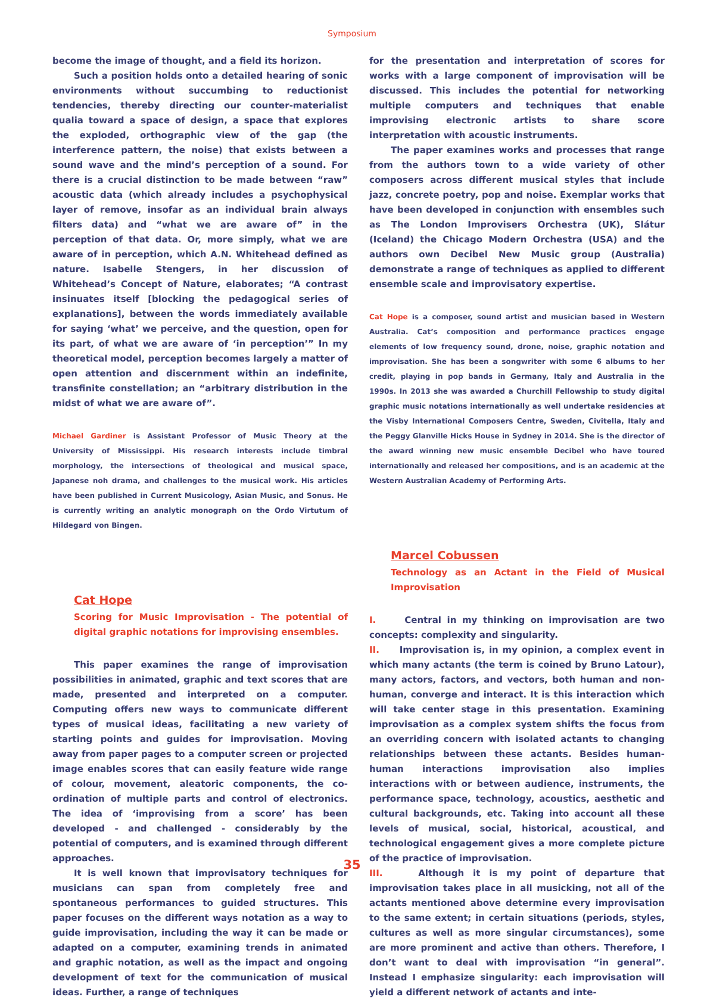Symposium
become the image of thought, and a field its horizon.
Such a position holds onto a detailed hearing of sonic environments without succumbing to reductionist tendencies, thereby directing our counter-materialist qualia toward a space of design, a space that explores the exploded, orthographic view of the gap (the interference pattern, the noise) that exists between a sound wave and the mind’s perception of a sound. For there is a crucial distinction to be made between “raw” acoustic data (which already includes a psychophysical layer of remove, insofar as an individual brain always filters data) and “what we are aware of” in the perception of that data. Or, more simply, what we are aware of in perception, which A.N. Whitehead defined as nature. Isabelle Stengers, in her discussion of Whitehead’s Concept of Nature, elaborates; “A contrast insinuates itself [blocking the pedagogical series of explanations], between the words immediately available for saying ‘what’ we perceive, and the question, open for its part, of what we are aware of ‘in perception’” In my theoretical model, perception becomes largely a matter of open attention and discernment within an indefinite, transfinite constellation; an “arbitrary distribution in the midst of what we are aware of”.
Michael Gardiner is Assistant Professor of Music Theory at the University of Mississippi. His research interests include timbral morphology, the intersections of theological and musical space, Japanese noh drama, and challenges to the musical work. His articles have been published in Current Musicology, Asian Music, and Sonus. He is currently writing an analytic monograph on the Ordo Virtutum of Hildegard von Bingen.
Cat Hope
Scoring for Music Improvisation - The potential of digital graphic notations for improvising ensembles.
This paper examines the range of improvisation possibilities in animated, graphic and text scores that are made, presented and interpreted on a computer. Computing offers new ways to communicate different types of musical ideas, facilitating a new variety of starting points and guides for improvisation. Moving away from paper pages to a computer screen or projected image enables scores that can easily feature wide range of colour, movement, aleatoric components, the co-ordination of multiple parts and control of electronics. The idea of ‘improvising from a score’ has been developed - and challenged - considerably by the potential of computers, and is examined through different approaches.
It is well known that improvisatory techniques for musicians can span from completely free and spontaneous performances to guided structures. This paper focuses on the different ways notation as a way to guide improvisation, including the way it can be made or adapted on a computer, examining trends in animated and graphic notation, as well as the impact and ongoing development of text for the communication of musical ideas. Further, a range of techniques
for the presentation and interpretation of scores for works with a large component of improvisation will be discussed. This includes the potential for networking multiple computers and techniques that enable improvising electronic artists to share score interpretation with acoustic instruments.
The paper examines works and processes that range from the authors town to a wide variety of other composers across different musical styles that include jazz, concrete poetry, pop and noise. Exemplar works that have been developed in conjunction with ensembles such as The London Improvisers Orchestra (UK), Slátur (Iceland) the Chicago Modern Orchestra (USA) and the authors own Decibel New Music group (Australia) demonstrate a range of techniques as applied to different ensemble scale and improvisatory expertise.
Cat Hope is a composer, sound artist and musician based in Western Australia. Cat’s composition and performance practices engage elements of low frequency sound, drone, noise, graphic notation and improvisation. She has been a songwriter with some 6 albums to her credit, playing in pop bands in Germany, Italy and Australia in the 1990s. In 2013 she was awarded a Churchill Fellowship to study digital graphic music notations internationally as well undertake residencies at the Visby International Composers Centre, Sweden, Civitella, Italy and the Peggy Glanville Hicks House in Sydney in 2014. She is the director of the award winning new music ensemble Decibel who have toured internationally and released her compositions, and is an academic at the Western Australian Academy of Performing Arts.
Marcel Cobussen
Technology as an Actant in the Field of Musical Improvisation
I. Central in my thinking on improvisation are two concepts: complexity and singularity.
II. Improvisation is, in my opinion, a complex event in which many actants (the term is coined by Bruno Latour), many actors, factors, and vectors, both human and non-human, converge and interact. It is this interaction which will take center stage in this presentation. Examining improvisation as a complex system shifts the focus from an overriding concern with isolated actants to changing relationships between these actants. Besides human-human interactions improvisation also implies interactions with or between audience, instruments, the performance space, technology, acoustics, aesthetic and cultural backgrounds, etc. Taking into account all these levels of musical, social, historical, acoustical, and technological engagement gives a more complete picture of the practice of improvisation.
III. Although it is my point of departure that improvisation takes place in all musicking, not all of the actants mentioned above determine every improvisation to the same extent; in certain situations (periods, styles, cultures as well as more singular circumstances), some are more prominent and active than others. Therefore, I don’t want to deal with improvisation “in general”. Instead I emphasize singularity: each improvisation will yield a different network of actants and inte-
35